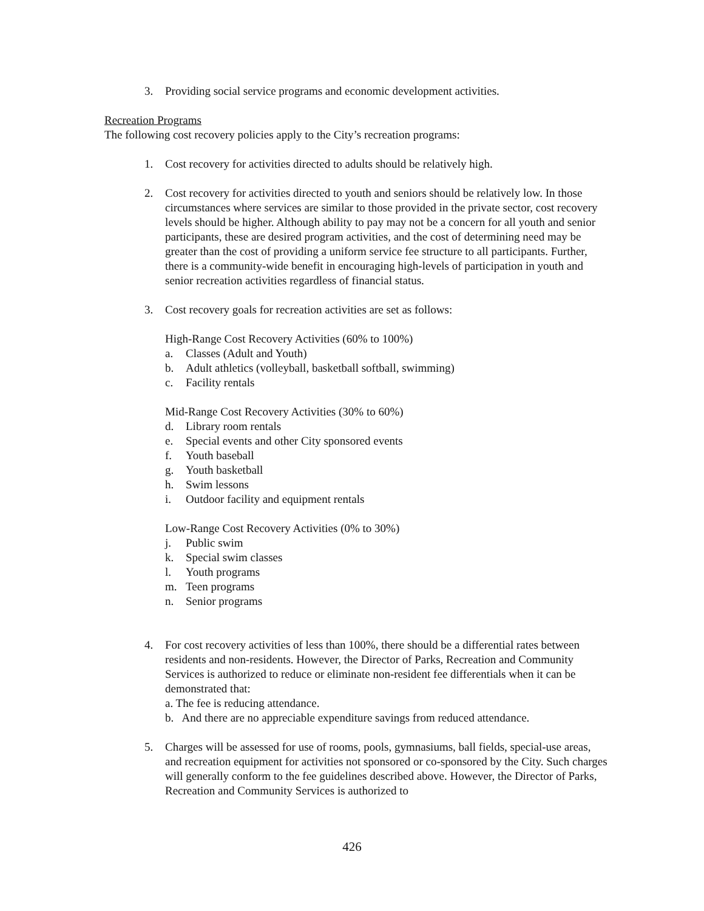3. Providing social service programs and economic development activities.
Recreation Programs
The following cost recovery policies apply to the City’s recreation programs:
1. Cost recovery for activities directed to adults should be relatively high.
2. Cost recovery for activities directed to youth and seniors should be relatively low. In those circumstances where services are similar to those provided in the private sector, cost recovery levels should be higher. Although ability to pay may not be a concern for all youth and senior participants, these are desired program activities, and the cost of determining need may be greater than the cost of providing a uniform service fee structure to all participants. Further, there is a community-wide benefit in encouraging high-levels of participation in youth and senior recreation activities regardless of financial status.
3. Cost recovery goals for recreation activities are set as follows:
High-Range Cost Recovery Activities (60% to 100%)
a. Classes (Adult and Youth)
b. Adult athletics (volleyball, basketball softball, swimming)
c. Facility rentals
Mid-Range Cost Recovery Activities (30% to 60%)
d. Library room rentals
e. Special events and other City sponsored events
f. Youth baseball
g. Youth basketball
h. Swim lessons
i. Outdoor facility and equipment rentals
Low-Range Cost Recovery Activities (0% to 30%)
j. Public swim
k. Special swim classes
l. Youth programs
m. Teen programs
n. Senior programs
4. For cost recovery activities of less than 100%, there should be a differential rates between residents and non-residents. However, the Director of Parks, Recreation and Community Services is authorized to reduce or eliminate non-resident fee differentials when it can be demonstrated that:
a. The fee is reducing attendance.
b. And there are no appreciable expenditure savings from reduced attendance.
5. Charges will be assessed for use of rooms, pools, gymnasiums, ball fields, special-use areas, and recreation equipment for activities not sponsored or co-sponsored by the City. Such charges will generally conform to the fee guidelines described above. However, the Director of Parks, Recreation and Community Services is authorized to
426